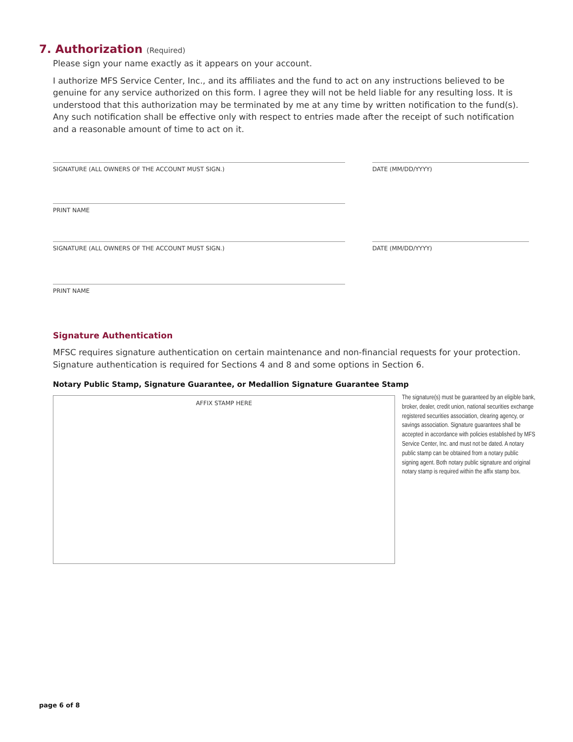7. Authorization (Required)
Please sign your name exactly as it appears on your account.
I authorize MFS Service Center, Inc., and its affiliates and the fund to act on any instructions believed to be genuine for any service authorized on this form. I agree they will not be held liable for any resulting loss. It is understood that this authorization may be terminated by me at any time by written notification to the fund(s). Any such notification shall be effective only with respect to entries made after the receipt of such notification and a reasonable amount of time to act on it.
SIGNATURE (ALL OWNERS OF THE ACCOUNT MUST SIGN.) DATE (MM/DD/YYYY)
PRINT NAME
SIGNATURE (ALL OWNERS OF THE ACCOUNT MUST SIGN.) DATE (MM/DD/YYYY)
PRINT NAME
Signature Authentication
MFSC requires signature authentication on certain maintenance and non-financial requests for your protection. Signature authentication is required for Sections 4 and 8 and some options in Section 6.
Notary Public Stamp, Signature Guarantee, or Medallion Signature Guarantee Stamp
AFFIX STAMP HERE
The signature(s) must be guaranteed by an eligible bank, broker, dealer, credit union, national securities exchange registered securities association, clearing agency, or savings association. Signature guarantees shall be accepted in accordance with policies established by MFS Service Center, Inc. and must not be dated. A notary public stamp can be obtained from a notary public signing agent. Both notary public signature and original notary stamp is required within the affix stamp box.
page 6 of 8